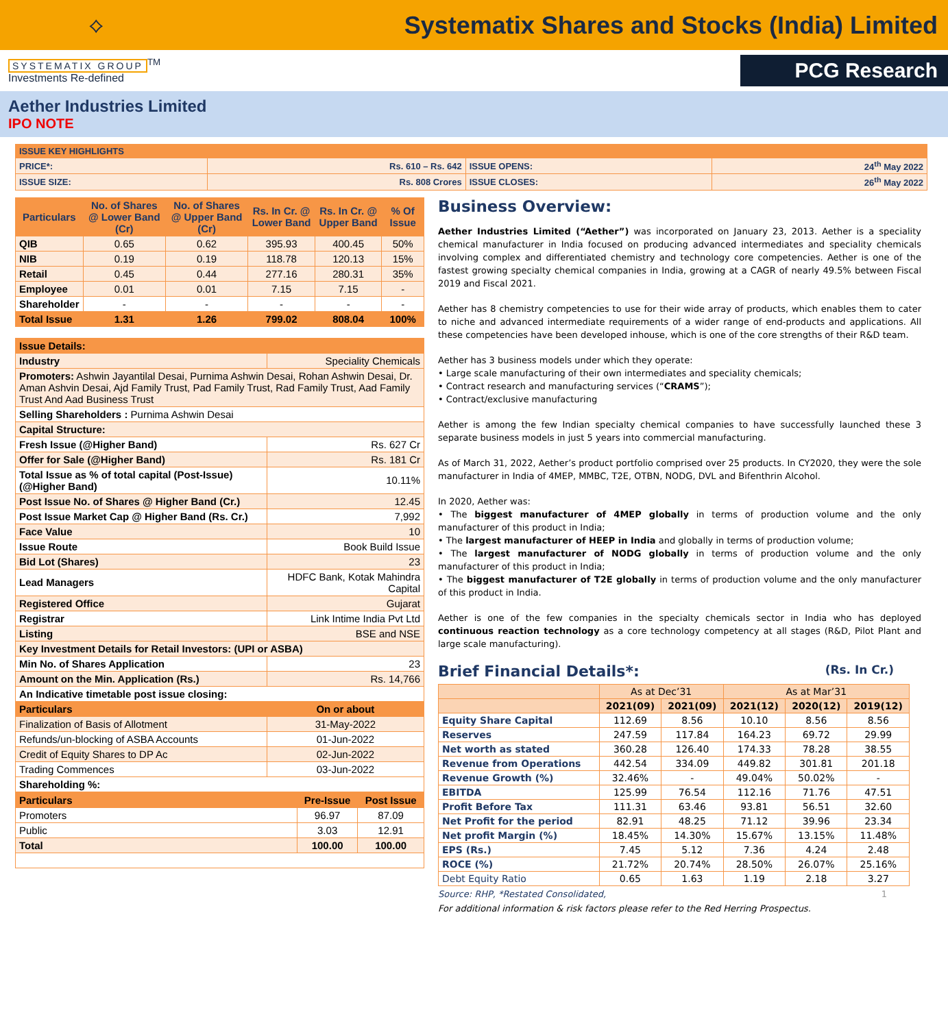⟡
Systematix Shares and Stocks (India) Limited
SYSTEMATIX GROUP<sup>TM</sup>
Investments Re-defined
PCG Research
Aether Industries Limited
IPO NOTE
| ISSUE KEY HIGHLIGHTS | | | |
| PRICE*: | Rs. 610 – Rs. 642 | ISSUE OPENS: | 24<sup>th</sup> May 2022 |
| ISSUE SIZE: | Rs. 808 Crores | ISSUE CLOSES: | 26<sup>th</sup> May 2022 |
| Particulars | No. of Shares @ Lower Band (Cr) | No. of Shares @ Upper Band (Cr) | Rs. In Cr. @ Lower Band | Rs. In Cr. @ Upper Band | % Of Issue |
| --- | --- | --- | --- | --- | --- |
| QIB | 0.65 | 0.62 | 395.93 | 400.45 | 50% |
| NIB | 0.19 | 0.19 | 118.78 | 120.13 | 15% |
| Retail | 0.45 | 0.44 | 277.16 | 280.31 | 35% |
| Employee | 0.01 | 0.01 | 7.15 | 7.15 | - |
| Shareholder | - | - | - | - | - |
| Total Issue | 1.31 | 1.26 | 799.02 | 808.04 | 100% |
| Issue Details: | | |
| Industry | Speciality Chemicals | |
| Promoters: Ashwin Jayantilal Desai, Purnima Ashwin Desai, Rohan Ashwin Desai, Dr. Aman Ashvin Desai, Ajd Family Trust, Pad Family Trust, Rad Family Trust, Aad Family Trust And Aad Business Trust | | |
| Selling Shareholders : Purnima Ashwin Desai | | |
| Capital Structure: | | |
| Fresh Issue (@Higher Band) | | Rs. 627 Cr |
| Offer for Sale (@Higher Band) | | Rs. 181 Cr |
| Total Issue as % of total capital (Post-Issue) (@Higher Band) | | 10.11% |
| Post Issue No. of Shares @ Higher Band (Cr.) | | 12.45 |
| Post Issue Market Cap @ Higher Band (Rs. Cr.) | | 7,992 |
| Face Value | | 10 |
| Issue Route | | Book Build Issue |
| Bid Lot (Shares) | | 23 |
| Lead Managers | HDFC Bank, Kotak Mahindra Capital | |
| Registered Office | | Gujarat |
| Registrar | | Link Intime India Pvt Ltd |
| Listing | | BSE and NSE |
| Key Investment Details for Retail Investors: (UPI or ASBA) | | |
| Min No. of Shares Application | | 23 |
| Amount on the Min. Application (Rs.) | | Rs. 14,766 |
| An Indicative timetable post issue closing: | | |
| Particulars | | On or about |
| Finalization of Basis of Allotment | | 31-May-2022 |
| Refunds/un-blocking of ASBA Accounts | | 01-Jun-2022 |
| Credit of Equity Shares to DP Ac | | 02-Jun-2022 |
| Trading Commences | | 03-Jun-2022 |
| Shareholding %: | | |
| Particulars | Pre-Issue | Post Issue |
| Promoters | 96.97 | 87.09 |
| Public | 3.03 | 12.91 |
| Total | 100.00 | 100.00 |
Business Overview:
Aether Industries Limited (“Aether”) was incorporated on January 23, 2013. Aether is a speciality chemical manufacturer in India focused on producing advanced intermediates and speciality chemicals involving complex and differentiated chemistry and technology core competencies. Aether is one of the fastest growing specialty chemical companies in India, growing at a CAGR of nearly 49.5% between Fiscal 2019 and Fiscal 2021.
Aether has 8 chemistry competencies to use for their wide array of products, which enables them to cater to niche and advanced intermediate requirements of a wider range of end-products and applications. All these competencies have been developed inhouse, which is one of the core strengths of their R&D team.
Aether has 3 business models under which they operate:
• Large scale manufacturing of their own intermediates and speciality chemicals;
• Contract research and manufacturing services (“CRAMS”);
• Contract/exclusive manufacturing
Aether is among the few Indian specialty chemical companies to have successfully launched these 3 separate business models in just 5 years into commercial manufacturing.
As of March 31, 2022, Aether’s product portfolio comprised over 25 products. In CY2020, they were the sole manufacturer in India of 4MEP, MMBC, T2E, OTBN, NODG, DVL and Bifenthrin Alcohol.
In 2020, Aether was:
• The biggest manufacturer of 4MEP globally in terms of production volume and the only manufacturer of this product in India;
• The largest manufacturer of HEEP in India and globally in terms of production volume;
• The largest manufacturer of NODG globally in terms of production volume and the only manufacturer of this product in India;
• The biggest manufacturer of T2E globally in terms of production volume and the only manufacturer of this product in India.
Aether is one of the few companies in the specialty chemicals sector in India who has deployed continuous reaction technology as a core technology competency at all stages (R&D, Pilot Plant and large scale manufacturing).
Brief Financial Details*: (Rs. In Cr.)
| | As at Dec’31 | | As at Mar’31 | | |
| --- | --- | --- | --- | --- | --- |
| | 2021(09) | 2021(09) | 2021(12) | 2020(12) | 2019(12) |
| Equity Share Capital | 112.69 | 8.56 | 10.10 | 8.56 | 8.56 |
| Reserves | 247.59 | 117.84 | 164.23 | 69.72 | 29.99 |
| Net worth as stated | 360.28 | 126.40 | 174.33 | 78.28 | 38.55 |
| Revenue from Operations | 442.54 | 334.09 | 449.82 | 301.81 | 201.18 |
| Revenue Growth (%) | 32.46% | - | 49.04% | 50.02% | - |
| EBITDA | 125.99 | 76.54 | 112.16 | 71.76 | 47.51 |
| Profit Before Tax | 111.31 | 63.46 | 93.81 | 56.51 | 32.60 |
| Net Profit for the period | 82.91 | 48.25 | 71.12 | 39.96 | 23.34 |
| Net profit Margin (%) | 18.45% | 14.30% | 15.67% | 13.15% | 11.48% |
| EPS (Rs.) | 7.45 | 5.12 | 7.36 | 4.24 | 2.48 |
| ROCE (%) | 21.72% | 20.74% | 28.50% | 26.07% | 25.16% |
| Debt Equity Ratio | 0.65 | 1.63 | 1.19 | 2.18 | 3.27 |
Source: RHP, *Restated Consolidated, 1
For additional information & risk factors please refer to the Red Herring Prospectus.